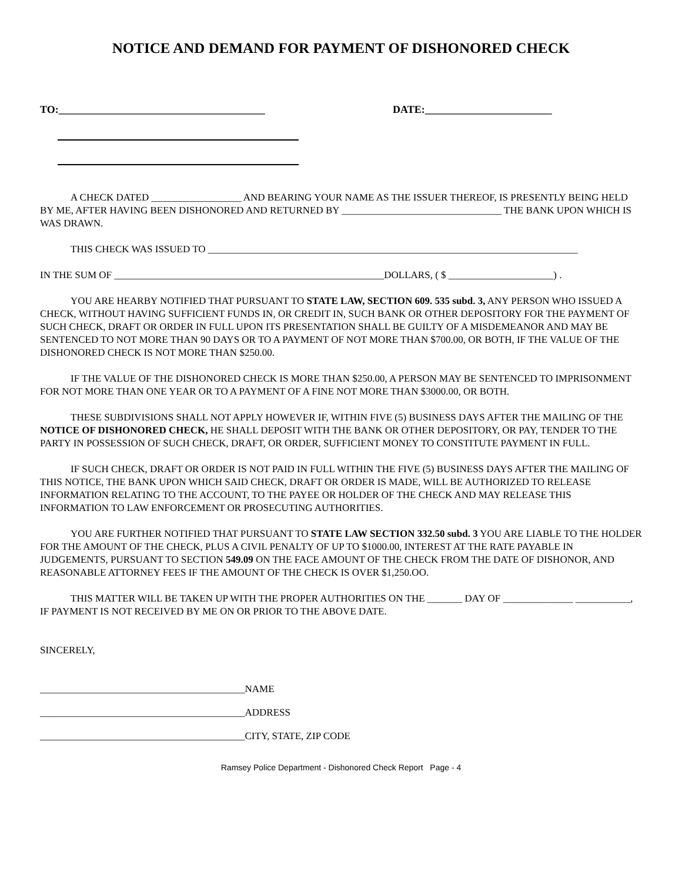NOTICE AND DEMAND FOR PAYMENT OF DISHONORED CHECK
TO:_______________________________________ DATE:________________________
A CHECK DATED __________________ AND BEARING YOUR NAME AS THE ISSUER THEREOF, IS PRESENTLY BEING HELD BY ME, AFTER HAVING BEEN DISHONORED AND RETURNED BY ________________________________ THE BANK UPON WHICH IS WAS DRAWN.
THIS CHECK WAS ISSUED TO __________________________________________________________________________
IN THE SUM OF ______________________________________________________DOLLARS, ( $ _____________________) .
YOU ARE HEARBY NOTIFIED THAT PURSUANT TO STATE LAW, SECTION 609. 535 subd. 3, ANY PERSON WHO ISSUED A CHECK, WITHOUT HAVING SUFFICIENT FUNDS IN, OR CREDIT IN, SUCH BANK OR OTHER DEPOSITORY FOR THE PAYMENT OF SUCH CHECK, DRAFT OR ORDER IN FULL UPON ITS PRESENTATION SHALL BE GUILTY OF A MISDEMEANOR AND MAY BE SENTENCED TO NOT MORE THAN 90 DAYS OR TO A PAYMENT OF NOT MORE THAN $700.00, OR BOTH, IF THE VALUE OF THE DISHONORED CHECK IS NOT MORE THAN $250.00.
IF THE VALUE OF THE DISHONORED CHECK IS MORE THAN $250.00, A PERSON MAY BE SENTENCED TO IMPRISONMENT FOR NOT MORE THAN ONE YEAR OR TO A PAYMENT OF A FINE NOT MORE THAN $3000.00, OR BOTH.
THESE SUBDIVISIONS SHALL NOT APPLY HOWEVER IF, WITHIN FIVE (5) BUSINESS DAYS AFTER THE MAILING OF THE NOTICE OF DISHONORED CHECK, HE SHALL DEPOSIT WITH THE BANK OR OTHER DEPOSITORY, OR PAY, TENDER TO THE PARTY IN POSSESSION OF SUCH CHECK, DRAFT, OR ORDER, SUFFICIENT MONEY TO CONSTITUTE PAYMENT IN FULL.
IF SUCH CHECK, DRAFT OR ORDER IS NOT PAID IN FULL WITHIN THE FIVE (5) BUSINESS DAYS AFTER THE MAILING OF THIS NOTICE, THE BANK UPON WHICH SAID CHECK, DRAFT OR ORDER IS MADE, WILL BE AUTHORIZED TO RELEASE INFORMATION RELATING TO THE ACCOUNT, TO THE PAYEE OR HOLDER OF THE CHECK AND MAY RELEASE THIS INFORMATION TO LAW ENFORCEMENT OR PROSECUTING AUTHORITIES.
YOU ARE FURTHER NOTIFIED THAT PURSUANT TO STATE LAW SECTION 332.50 subd. 3 YOU ARE LIABLE TO THE HOLDER FOR THE AMOUNT OF THE CHECK, PLUS A CIVIL PENALTY OF UP TO $1000.00, INTEREST AT THE RATE PAYABLE IN JUDGEMENTS, PURSUANT TO SECTION 549.09 ON THE FACE AMOUNT OF THE CHECK FROM THE DATE OF DISHONOR, AND REASONABLE ATTORNEY FEES IF THE AMOUNT OF THE CHECK IS OVER $1,250.OO.
THIS MATTER WILL BE TAKEN UP WITH THE PROPER AUTHORITIES ON THE _______ DAY OF ______________ ___________, IF PAYMENT IS NOT RECEIVED BY ME ON OR PRIOR TO THE ABOVE DATE.
SINCERELY,
_________________________________________NAME
_________________________________________ADDRESS
_________________________________________CITY, STATE, ZIP CODE
Ramsey Police Department - Dishonored Check Report Page - 4